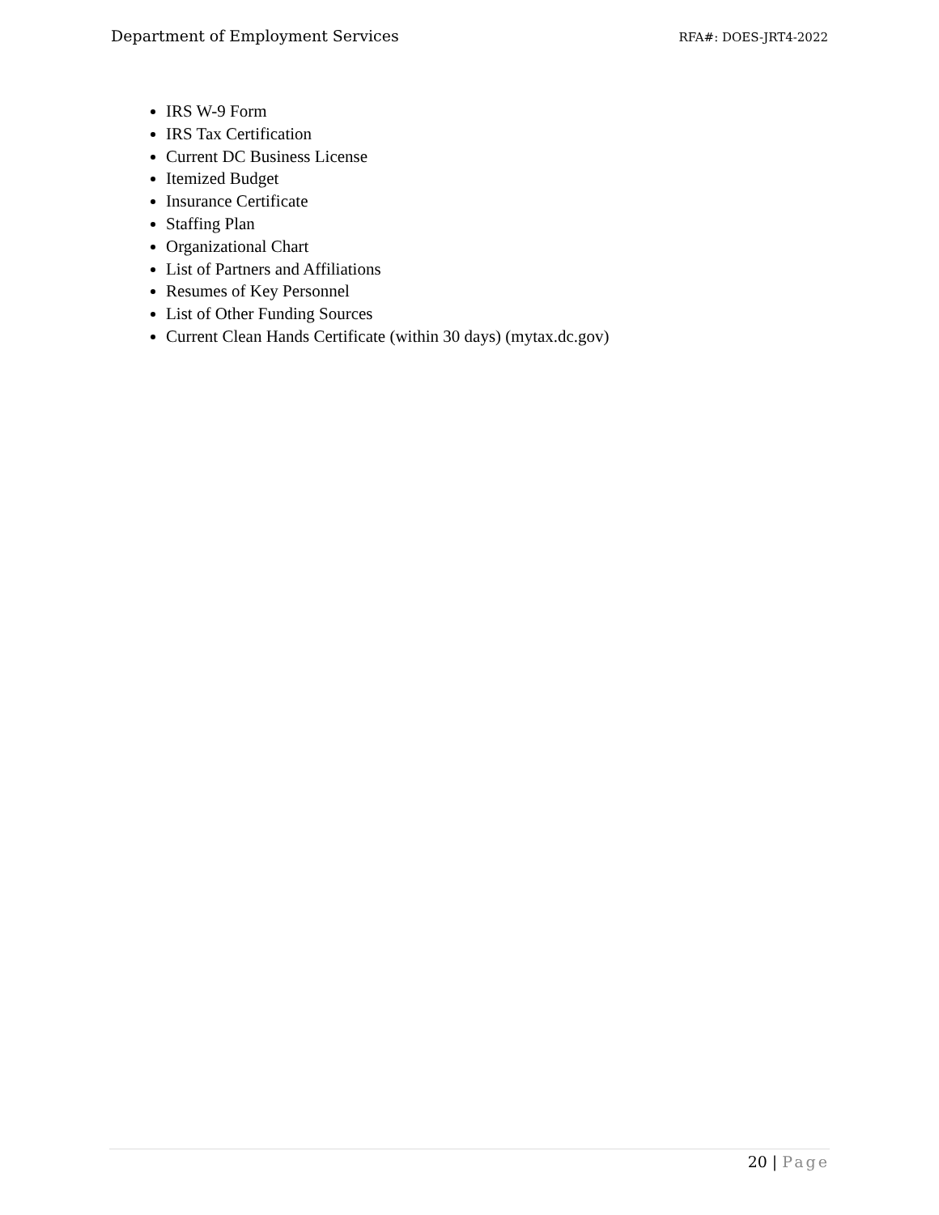Department of Employment Services
RFA#: DOES-JRT4-2022
IRS W-9 Form
IRS Tax Certification
Current DC Business License
Itemized Budget
Insurance Certificate
Staffing Plan
Organizational Chart
List of Partners and Affiliations
Resumes of Key Personnel
List of Other Funding Sources
Current Clean Hands Certificate (within 30 days) (mytax.dc.gov)
20 | Page